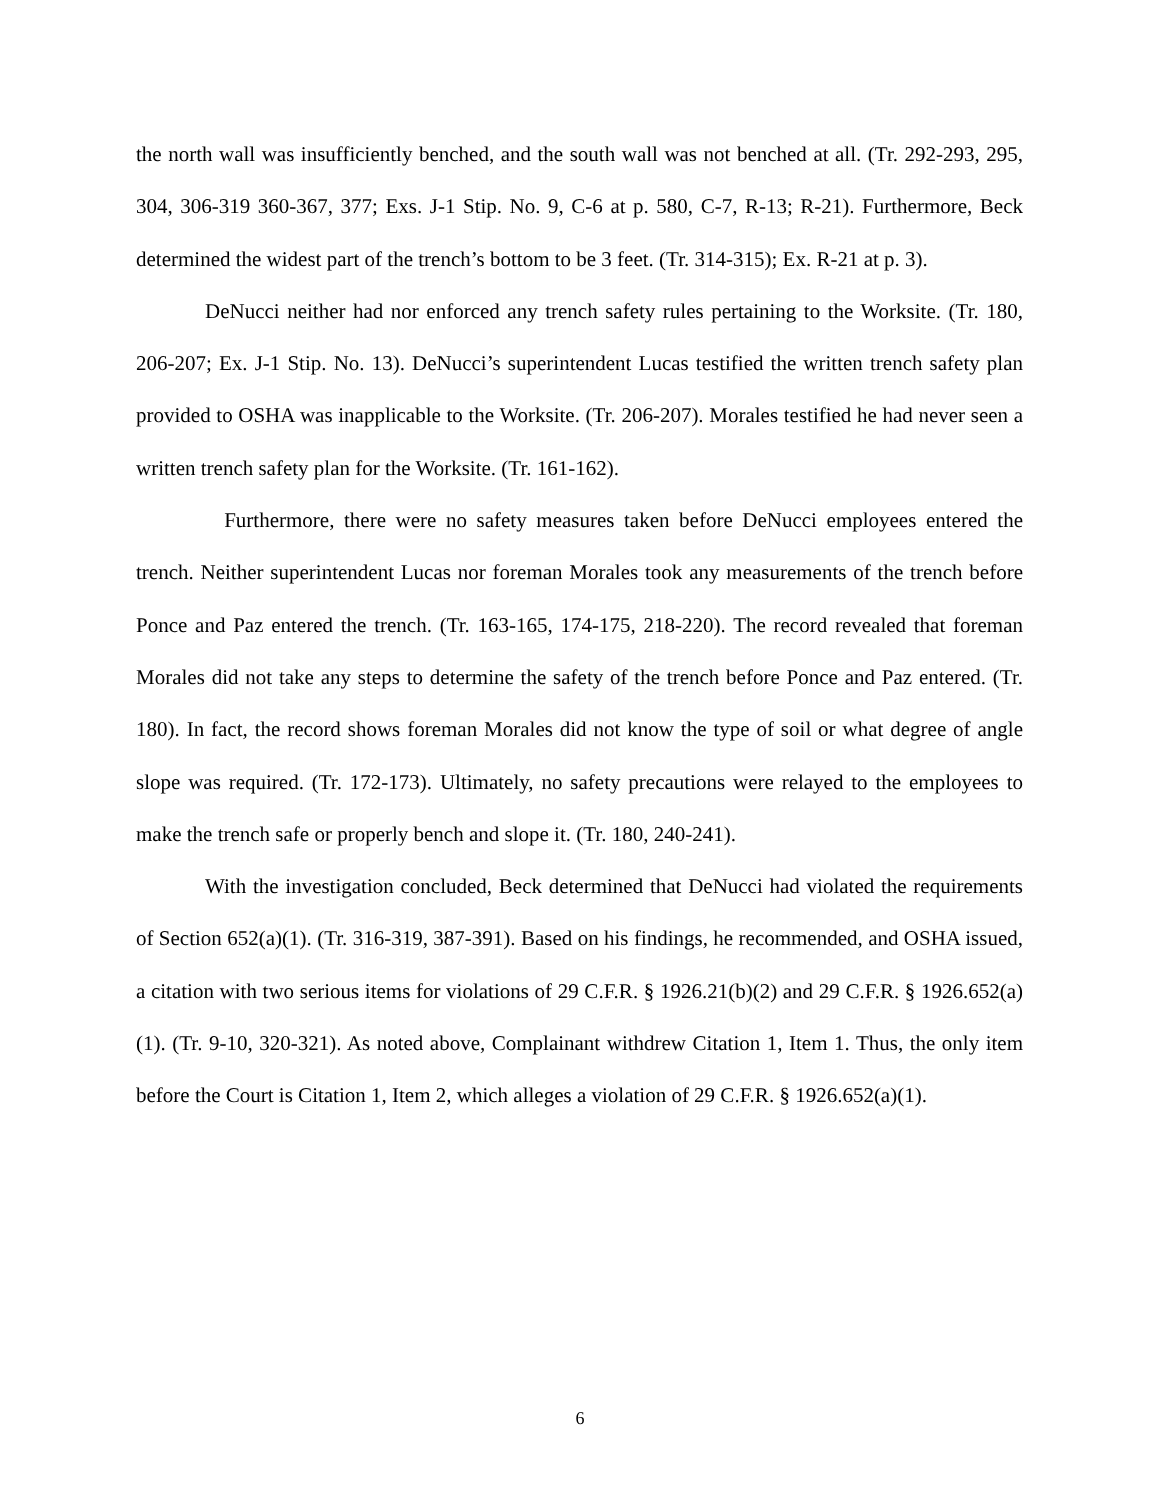the north wall was insufficiently benched, and the south wall was not benched at all. (Tr. 292-293, 295, 304, 306-319 360-367, 377; Exs. J-1 Stip. No. 9, C-6 at p. 580, C-7, R-13; R-21). Furthermore, Beck determined the widest part of the trench’s bottom to be 3 feet. (Tr. 314-315); Ex. R-21 at p. 3).
DeNucci neither had nor enforced any trench safety rules pertaining to the Worksite. (Tr. 180, 206-207; Ex. J-1 Stip. No. 13). DeNucci’s superintendent Lucas testified the written trench safety plan provided to OSHA was inapplicable to the Worksite. (Tr. 206-207). Morales testified he had never seen a written trench safety plan for the Worksite. (Tr. 161-162).
Furthermore, there were no safety measures taken before DeNucci employees entered the trench. Neither superintendent Lucas nor foreman Morales took any measurements of the trench before Ponce and Paz entered the trench. (Tr. 163-165, 174-175, 218-220). The record revealed that foreman Morales did not take any steps to determine the safety of the trench before Ponce and Paz entered. (Tr. 180). In fact, the record shows foreman Morales did not know the type of soil or what degree of angle slope was required. (Tr. 172-173). Ultimately, no safety precautions were relayed to the employees to make the trench safe or properly bench and slope it. (Tr. 180, 240-241).
With the investigation concluded, Beck determined that DeNucci had violated the requirements of Section 652(a)(1). (Tr. 316-319, 387-391). Based on his findings, he recommended, and OSHA issued, a citation with two serious items for violations of 29 C.F.R. § 1926.21(b)(2) and 29 C.F.R. § 1926.652(a)(1). (Tr. 9-10, 320-321). As noted above, Complainant withdrew Citation 1, Item 1. Thus, the only item before the Court is Citation 1, Item 2, which alleges a violation of 29 C.F.R. § 1926.652(a)(1).
6